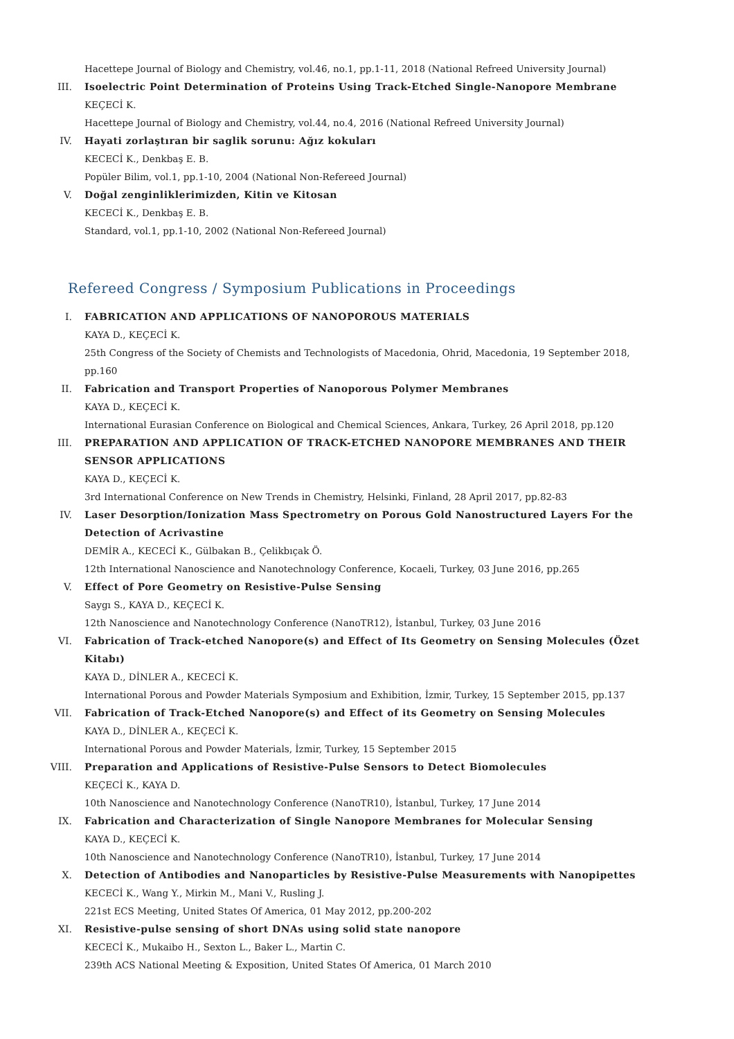Hacettepe Journal of Biology and Chemistry, vol.46, no.1, pp.1-11, 2018 (National Refreed University Journal)
III. Isoelectric Point Determination of Proteins Using Track-Etched Single-Nanopore Membrane
KEÇECİ K.
Hacettepe Journal of Biology and Chemistry, vol.44, no.4, 2016 (National Refreed University Journal)
IV. Hayati zorlaştıran bir saglik sorunu: Ağız kokuları
KECECİ K., Denkbaş E. B.
Popüler Bilim, vol.1, pp.1-10, 2004 (National Non-Refereed Journal)
V. Doğal zenginliklerimizden, Kitin ve Kitosan
KECECİ K., Denkbaş E. B.
Standard, vol.1, pp.1-10, 2002 (National Non-Refereed Journal)
Refereed Congress / Symposium Publications in Proceedings
I. FABRICATION AND APPLICATIONS OF NANOPOROUS MATERIALS
KAYA D., KEÇECİ K.
25th Congress of the Society of Chemists and Technologists of Macedonia, Ohrid, Macedonia, 19 September 2018, pp.160
II. Fabrication and Transport Properties of Nanoporous Polymer Membranes
KAYA D., KEÇECİ K.
International Eurasian Conference on Biological and Chemical Sciences, Ankara, Turkey, 26 April 2018, pp.120
III. PREPARATION AND APPLICATION OF TRACK-ETCHED NANOPORE MEMBRANES AND THEIR SENSOR APPLICATIONS
KAYA D., KEÇECİ K.
3rd International Conference on New Trends in Chemistry, Helsinki, Finland, 28 April 2017, pp.82-83
IV. Laser Desorption/Ionization Mass Spectrometry on Porous Gold Nanostructured Layers For the Detection of Acrivastine
DEMİR A., KECECİ K., Gülbakan B., Çelikbıçak Ö.
12th International Nanoscience and Nanotechnology Conference, Kocaeli, Turkey, 03 June 2016, pp.265
V. Effect of Pore Geometry on Resistive-Pulse Sensing
Saygı S., KAYA D., KEÇECİ K.
12th Nanoscience and Nanotechnology Conference (NanoTR12), İstanbul, Turkey, 03 June 2016
VI. Fabrication of Track-etched Nanopore(s) and Effect of Its Geometry on Sensing Molecules (Özet Kitabı)
KAYA D., DİNLER A., KECECİ K.
International Porous and Powder Materials Symposium and Exhibition, İzmir, Turkey, 15 September 2015, pp.137
VII. Fabrication of Track-Etched Nanopore(s) and Effect of its Geometry on Sensing Molecules
KAYA D., DİNLER A., KEÇECİ K.
International Porous and Powder Materials, İzmir, Turkey, 15 September 2015
VIII. Preparation and Applications of Resistive-Pulse Sensors to Detect Biomolecules
KEÇECİ K., KAYA D.
10th Nanoscience and Nanotechnology Conference (NanoTR10), İstanbul, Turkey, 17 June 2014
IX. Fabrication and Characterization of Single Nanopore Membranes for Molecular Sensing
KAYA D., KEÇECİ K.
10th Nanoscience and Nanotechnology Conference (NanoTR10), İstanbul, Turkey, 17 June 2014
X. Detection of Antibodies and Nanoparticles by Resistive-Pulse Measurements with Nanopipettes
KECECİ K., Wang Y., Mirkin M., Mani V., Rusling J.
221st ECS Meeting, United States Of America, 01 May 2012, pp.200-202
XI. Resistive-pulse sensing of short DNAs using solid state nanopore
KECECİ K., Mukaibo H., Sexton L., Baker L., Martin C.
239th ACS National Meeting & Exposition, United States Of America, 01 March 2010